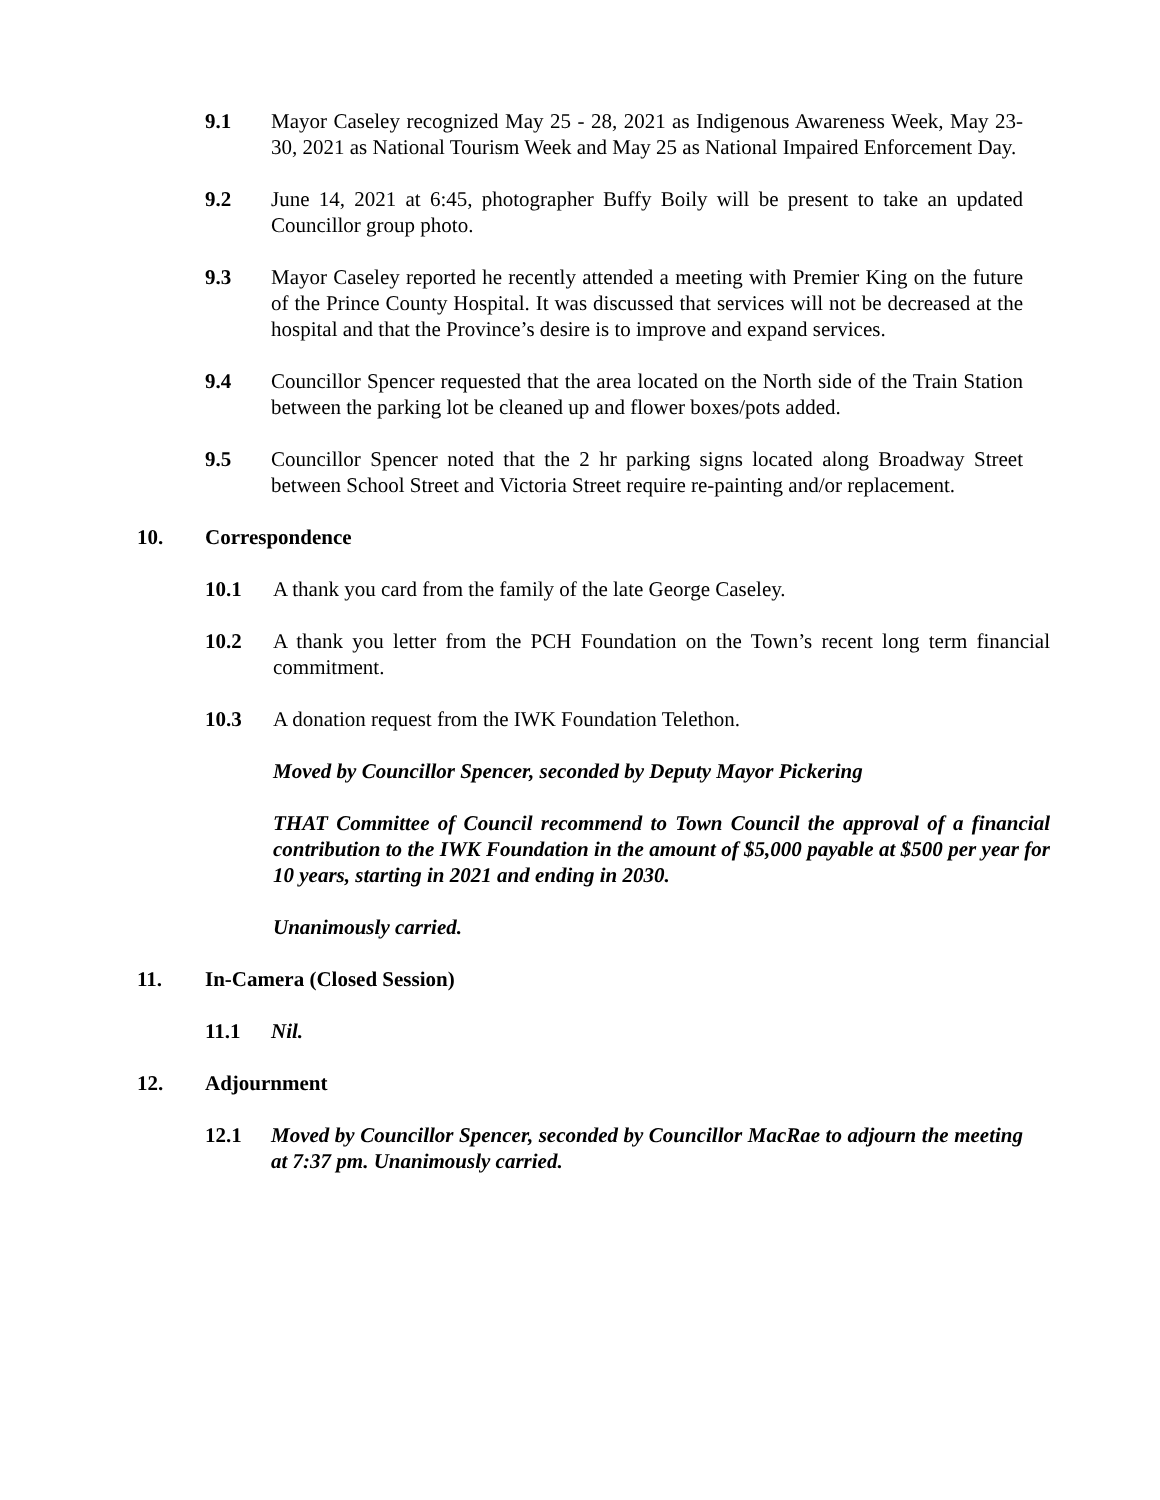9.1 Mayor Caseley recognized May 25 - 28, 2021 as Indigenous Awareness Week, May 23-30, 2021 as National Tourism Week and May 25 as National Impaired Enforcement Day.
9.2 June 14, 2021 at 6:45, photographer Buffy Boily will be present to take an updated Councillor group photo.
9.3 Mayor Caseley reported he recently attended a meeting with Premier King on the future of the Prince County Hospital. It was discussed that services will not be decreased at the hospital and that the Province’s desire is to improve and expand services.
9.4 Councillor Spencer requested that the area located on the North side of the Train Station between the parking lot be cleaned up and flower boxes/pots added.
9.5 Councillor Spencer noted that the 2 hr parking signs located along Broadway Street between School Street and Victoria Street require re-painting and/or replacement.
10. Correspondence
10.1 A thank you card from the family of the late George Caseley.
10.2 A thank you letter from the PCH Foundation on the Town’s recent long term financial commitment.
10.3 A donation request from the IWK Foundation Telethon.
Moved by Councillor Spencer, seconded by Deputy Mayor Pickering
THAT Committee of Council recommend to Town Council the approval of a financial contribution to the IWK Foundation in the amount of $5,000 payable at $500 per year for 10 years, starting in 2021 and ending in 2030.
Unanimously carried.
11. In-Camera (Closed Session)
11.1 Nil.
12. Adjournment
12.1 Moved by Councillor Spencer, seconded by Councillor MacRae to adjourn the meeting at 7:37 pm. Unanimously carried.